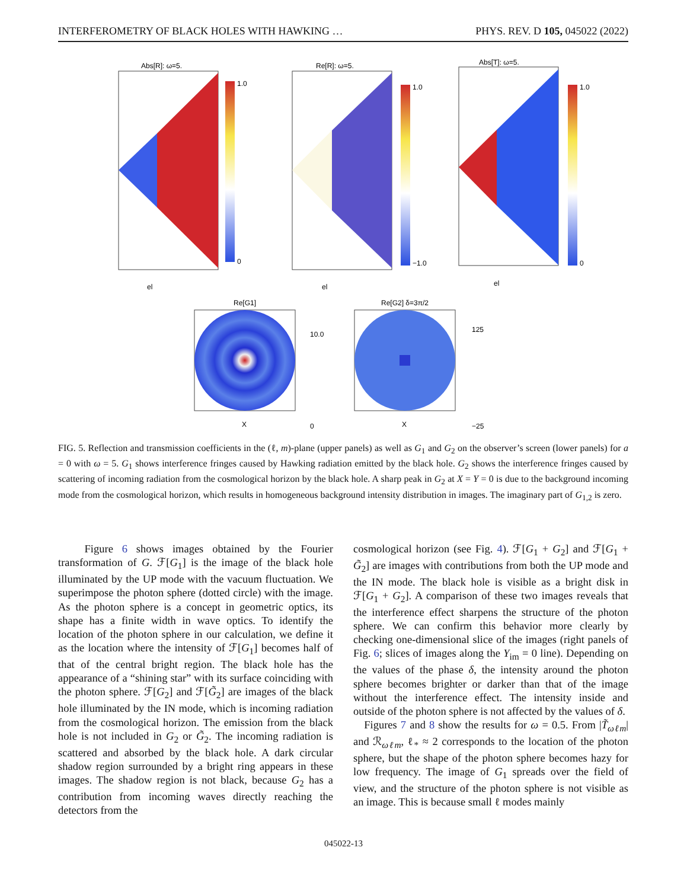INTERFEROMETRY OF BLACK HOLES WITH HAWKING … PHYS. REV. D 105, 045022 (2022)
Abs[R]: ω=5.
1.0
0
el
Re[R]: ω=5.
1.0
−1.0
el
Abs[T]: ω=5.
1.0
0
el
Re[G1]
X
10.0
0
Re[G2] δ=3π/2
X
125
−25
FIG. 5. Reflection and transmission coefficients in the (ℓ, m)-plane (upper panels) as well as G<sub>1</sub> and G<sub>2</sub> on the observer’s screen (lower panels) for a = 0 with ω = 5. G<sub>1</sub> shows interference fringes caused by Hawking radiation emitted by the black hole. G<sub>2</sub> shows the interference fringes caused by scattering of incoming radiation from the cosmological horizon by the black hole. A sharp peak in G<sub>2</sub> at X = Y = 0 is due to the background incoming mode from the cosmological horizon, which results in homogeneous background intensity distribution in images. The imaginary part of G<sub>1,2</sub> is zero.
Figure 6 shows images obtained by the Fourier transformation of G. ℱ[G<sub>1</sub>] is the image of the black hole illuminated by the UP mode with the vacuum fluctuation. We superimpose the photon sphere (dotted circle) with the image. As the photon sphere is a concept in geometric optics, its shape has a finite width in wave optics. To identify the location of the photon sphere in our calculation, we define it as the location where the intensity of ℱ[G<sub>1</sub>] becomes half of that of the central bright region. The black hole has the appearance of a “shining star” with its surface coinciding with the photon sphere. ℱ[G<sub>2</sub>] and ℱ[G̃<sub>2</sub>] are images of the black hole illuminated by the IN mode, which is incoming radiation from the cosmological horizon. The emission from the black hole is not included in G<sub>2</sub> or G̃<sub>2</sub>. The incoming radiation is scattered and absorbed by the black hole. A dark circular shadow region surrounded by a bright ring appears in these images. The shadow region is not black, because G<sub>2</sub> has a contribution from incoming waves directly reaching the detectors from the
cosmological horizon (see Fig. 4). ℱ[G<sub>1</sub> + G<sub>2</sub>] and ℱ[G<sub>1</sub> + G̃<sub>2</sub>] are images with contributions from both the UP mode and the IN mode. The black hole is visible as a bright disk in ℱ[G<sub>1</sub> + G<sub>2</sub>]. A comparison of these two images reveals that the interference effect sharpens the structure of the photon sphere. We can confirm this behavior more clearly by checking one-dimensional slice of the images (right panels of Fig. 6; slices of images along the Y<sub>im</sub> = 0 line). Depending on the values of the phase δ, the intensity around the photon sphere becomes brighter or darker than that of the image without the interference effect. The intensity inside and outside of the photon sphere is not affected by the values of δ.
Figures 7 and 8 show the results for ω = 0.5. From |T̃<sub>ωℓm</sub>| and ℛ<sub>ωℓm</sub>, ℓ<sub>*</sub> ≈ 2 corresponds to the location of the photon sphere, but the shape of the photon sphere becomes hazy for low frequency. The image of G<sub>1</sub> spreads over the field of view, and the structure of the photon sphere is not visible as an image. This is because small ℓ modes mainly
045022-13